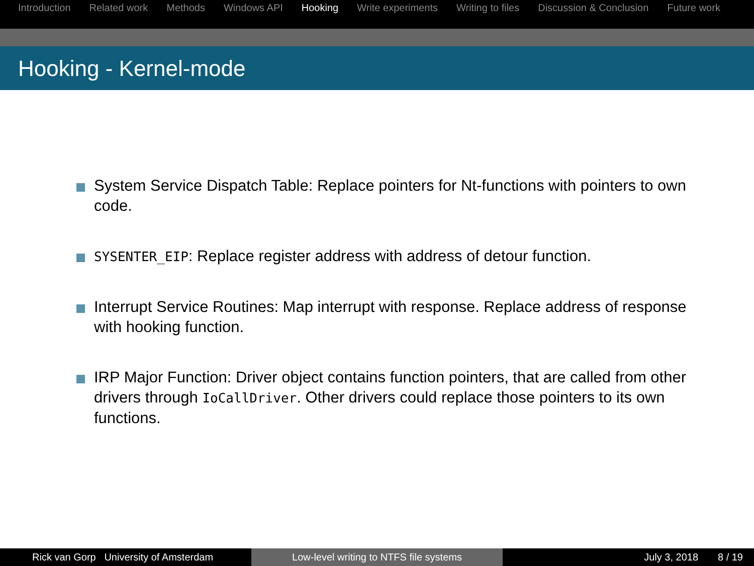Introduction Related work Methods Windows API Hooking Write experiments Writing to files Discussion & Conclusion Future work
Hooking - Kernel-mode
System Service Dispatch Table: Replace pointers for Nt-functions with pointers to own code.
SYSENTER_EIP: Replace register address with address of detour function.
Interrupt Service Routines: Map interrupt with response. Replace address of response with hooking function.
IRP Major Function: Driver object contains function pointers, that are called from other drivers through IoCallDriver. Other drivers could replace those pointers to its own functions.
Rick van Gorp University of Amsterdam Low-level writing to NTFS file systems July 3, 2018 8 / 19